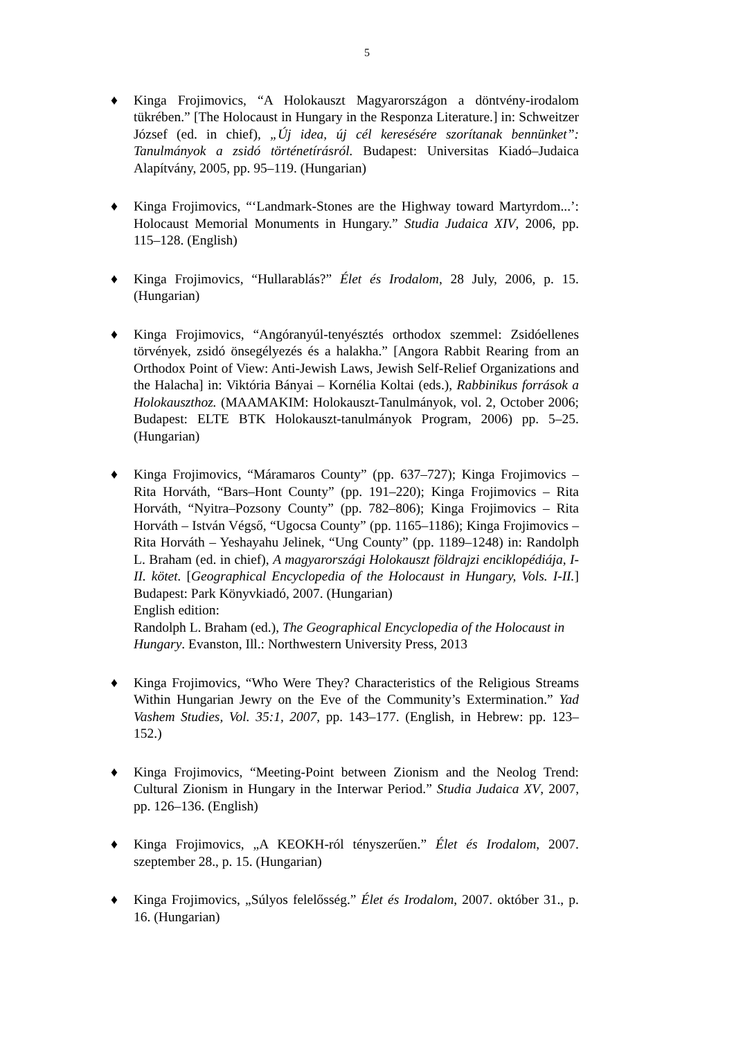5
♦ Kinga Frojimovics, “A Holokauszt Magyarországon a döntvény-irodalom tükrében.” [The Holocaust in Hungary in the Responza Literature.] in: Schweitzer József (ed. in chief), „Új idea, új cél keresésére szorítanak bennünket”: Tanulmányok a zsidó történetírásról. Budapest: Universitas Kiadó–Judaica Alapítvány, 2005, pp. 95–119. (Hungarian)
♦ Kinga Frojimovics, “‘Landmark-Stones are the Highway toward Martyrdom...’: Holocaust Memorial Monuments in Hungary.” Studia Judaica XIV, 2006, pp. 115–128. (English)
♦ Kinga Frojimovics, “Hullarablás?” Élet és Irodalom, 28 July, 2006, p. 15. (Hungarian)
♦ Kinga Frojimovics, “Angóranyúl-tenyésztés orthodox szemmel: Zsidóellenes törvények, zsidó önsegélyezés és a halakha.” [Angora Rabbit Rearing from an Orthodox Point of View: Anti-Jewish Laws, Jewish Self-Relief Organizations and the Halacha] in: Viktória Bányai – Kornélia Koltai (eds.), Rabbinikus források a Holokauszthoz. (MAAMAKIM: Holokauszt-Tanulmányok, vol. 2, October 2006; Budapest: ELTE BTK Holokauszt-tanulmányok Program, 2006) pp. 5–25. (Hungarian)
♦ Kinga Frojimovics, “Máramaros County” (pp. 637–727); Kinga Frojimovics – Rita Horváth, “Bars–Hont County” (pp. 191–220); Kinga Frojimovics – Rita Horváth, “Nyitra–Pozsony County” (pp. 782–806); Kinga Frojimovics – Rita Horváth – István Végső, “Ugocsa County” (pp. 1165–1186); Kinga Frojimovics – Rita Horváth – Yeshayahu Jelinek, “Ung County” (pp. 1189–1248) in: Randolph L. Braham (ed. in chief), A magyarországi Holokauszt földrajzi enciklopédiája, I-II. kötet. [Geographical Encyclopedia of the Holocaust in Hungary, Vols. I-II.] Budapest: Park Könyvkiadó, 2007. (Hungarian)
English edition:
Randolph L. Braham (ed.), The Geographical Encyclopedia of the Holocaust in Hungary. Evanston, Ill.: Northwestern University Press, 2013
♦ Kinga Frojimovics, “Who Were They? Characteristics of the Religious Streams Within Hungarian Jewry on the Eve of the Community’s Extermination.” Yad Vashem Studies, Vol. 35:1, 2007, pp. 143–177. (English, in Hebrew: pp. 123–152.)
♦ Kinga Frojimovics, “Meeting-Point between Zionism and the Neolog Trend: Cultural Zionism in Hungary in the Interwar Period.” Studia Judaica XV, 2007, pp. 126–136. (English)
♦ Kinga Frojimovics, „A KEOKH-ról tényszerűen.” Élet és Irodalom, 2007. szeptember 28., p. 15. (Hungarian)
♦ Kinga Frojimovics, „Súlyos felelősség.” Élet és Irodalom, 2007. október 31., p. 16. (Hungarian)